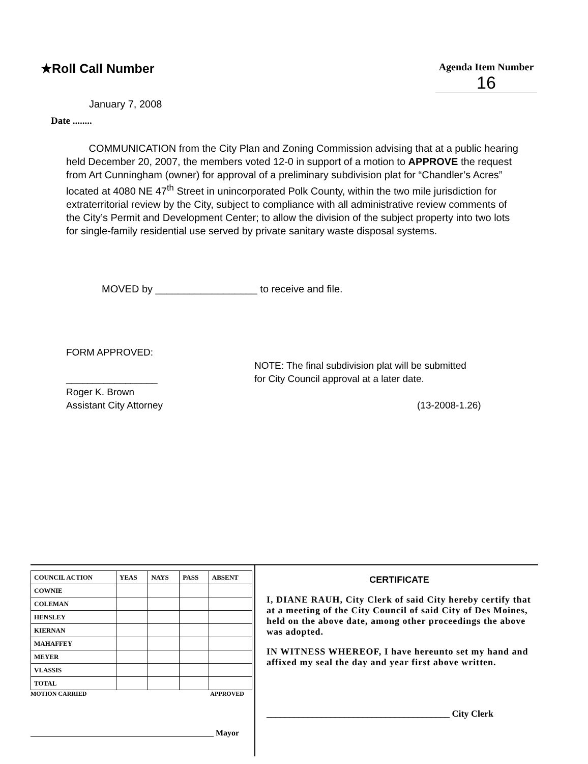★Roll Call Number
Agenda Item Number
16
January 7, 2008
Date ........
COMMUNICATION from the City Plan and Zoning Commission advising that at a public hearing held December 20, 2007, the members voted 12-0 in support of a motion to APPROVE the request from Art Cunningham (owner) for approval of a preliminary subdivision plat for “Chandler’s Acres” located at 4080 NE 47<sup>th</sup> Street in unincorporated Polk County, within the two mile jurisdiction for extraterritorial review by the City, subject to compliance with all administrative review comments of the City’s Permit and Development Center; to allow the division of the subject property into two lots for single-family residential use served by private sanitary waste disposal systems.
MOVED by __________________ to receive and file.
FORM APPROVED:
_________________
Roger K. Brown
Assistant City Attorney
NOTE: The final subdivision plat will be submitted
for City Council approval at a later date.
(13-2008-1.26)
| COUNCIL ACTION | YEAS | NAYS | PASS | ABSENT |
| --- | --- | --- | --- | --- |
| COWNIE | | | | |
| COLEMAN | | | | |
| HENSLEY | | | | |
| KIERNAN | | | | |
| MAHAFFEY | | | | |
| MEYER | | | | |
| VLASSIS | | | | |
| TOTAL | | | | |
MOTION CARRIED APPROVED
_____________________________________________ Mayor
CERTIFICATE
I, DIANE RAUH, City Clerk of said City hereby certify that at a meeting of the City Council of said City of Des Moines, held on the above date, among other proceedings the above was adopted.
IN WITNESS WHEREOF, I have hereunto set my hand and affixed my seal the day and year first above written.
________________________________________ City Clerk